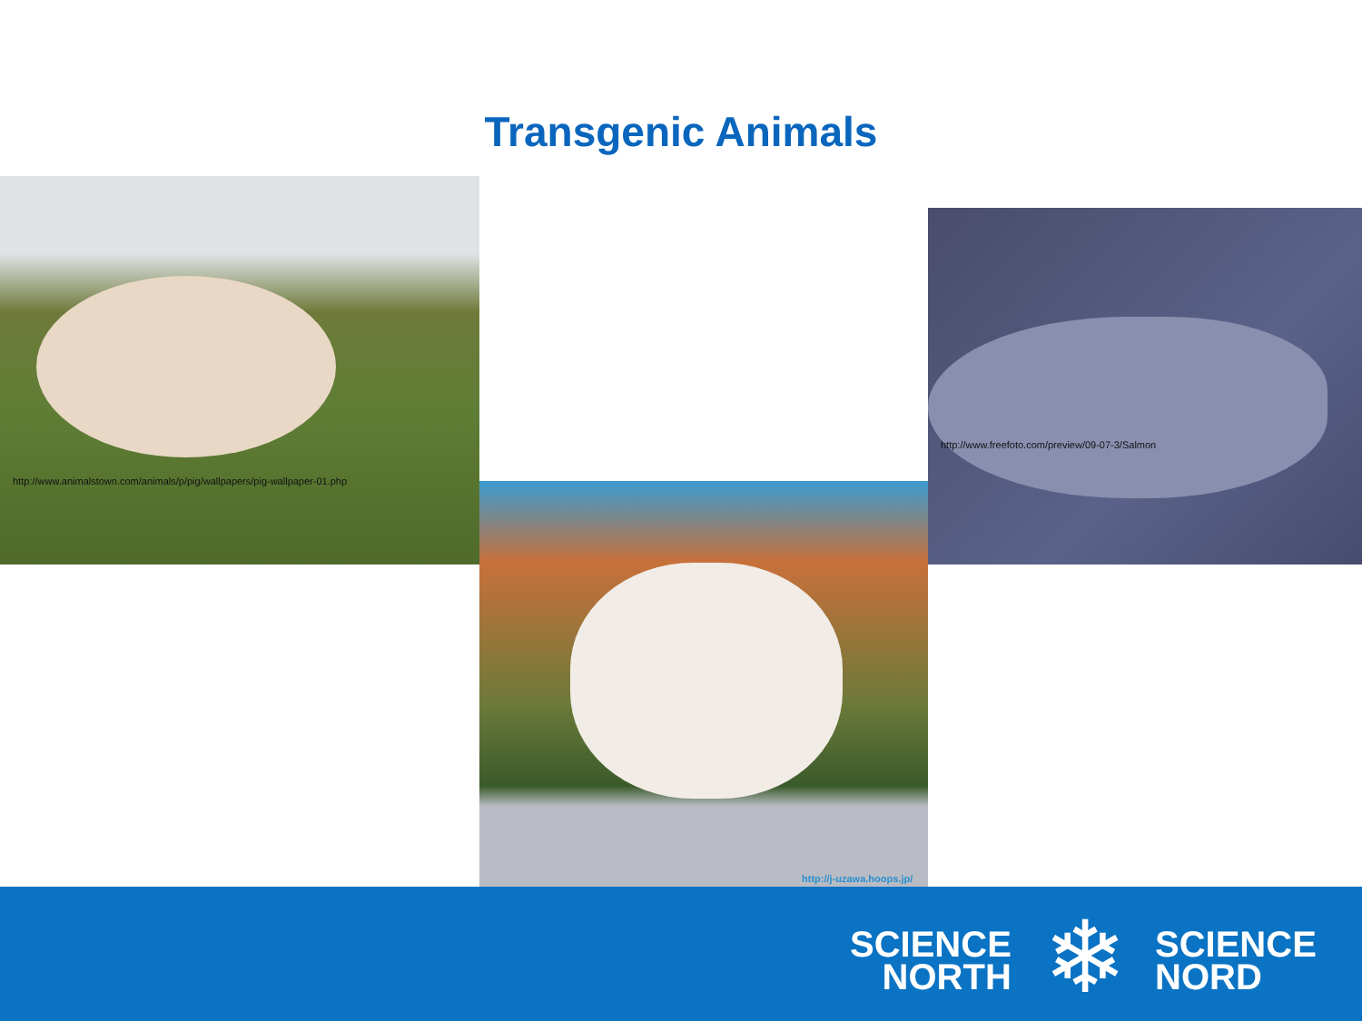Transgenic Animals
http://www.animalstown.com/animals/p/pig/wallpapers/pig-wallpaper-01.php
http://www.freefoto.com/preview/09-07-3/Salmon
http://j-uzawa.hoops.jp/
SCIENCE
NORTH
❄
SCIENCE
NORD